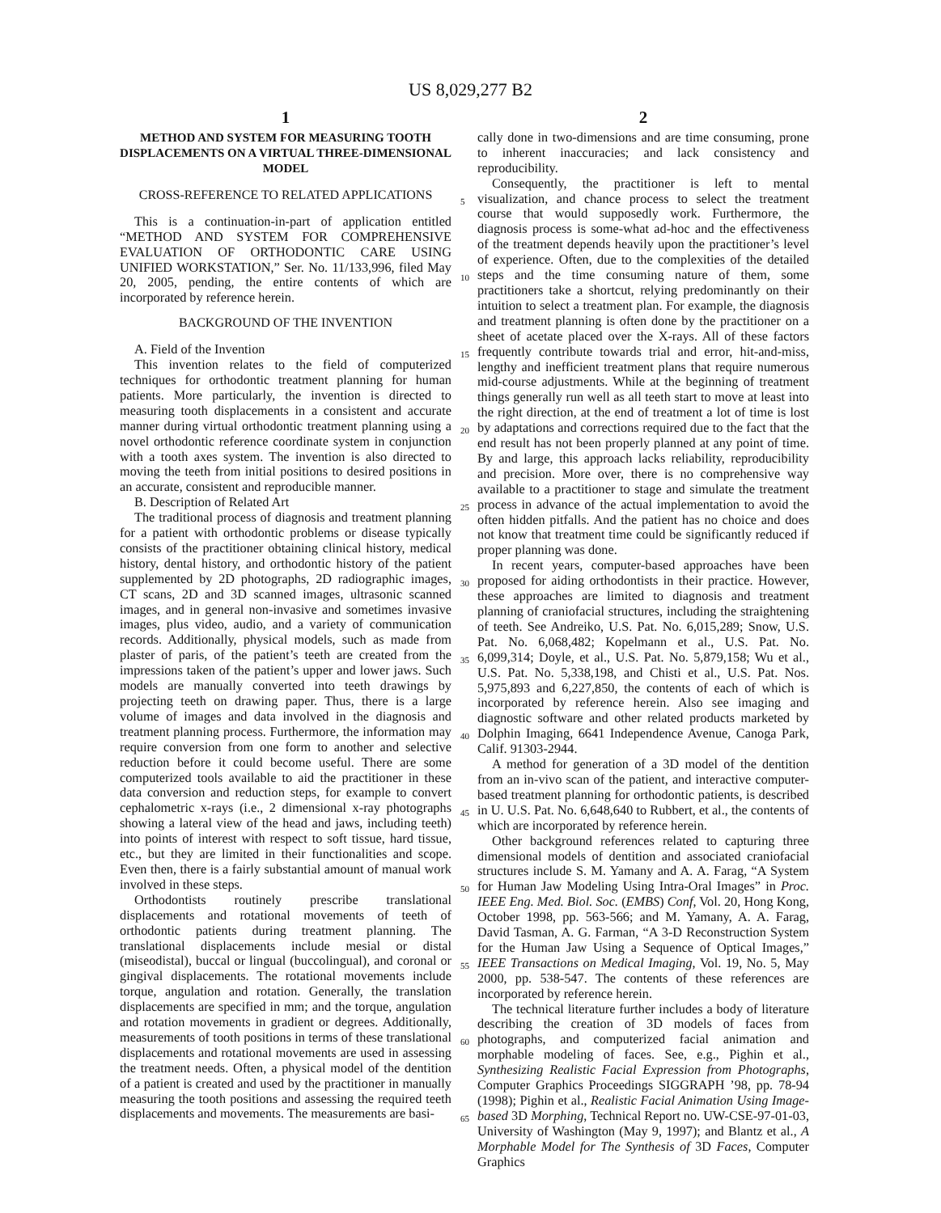US 8,029,277 B2
1
METHOD AND SYSTEM FOR MEASURING TOOTH DISPLACEMENTS ON A VIRTUAL THREE-DIMENSIONAL MODEL
CROSS-REFERENCE TO RELATED APPLICATIONS
This is a continuation-in-part of application entitled “METHOD AND SYSTEM FOR COMPREHENSIVE EVALUATION OF ORTHODONTIC CARE USING UNIFIED WORKSTATION,” Ser. No. 11/133,996, filed May 20, 2005, pending, the entire contents of which are incorporated by reference herein.
BACKGROUND OF THE INVENTION
A. Field of the Invention
This invention relates to the field of computerized techniques for orthodontic treatment planning for human patients. More particularly, the invention is directed to measuring tooth displacements in a consistent and accurate manner during virtual orthodontic treatment planning using a novel orthodontic reference coordinate system in conjunction with a tooth axes system. The invention is also directed to moving the teeth from initial positions to desired positions in an accurate, consistent and reproducible manner.
B. Description of Related Art
The traditional process of diagnosis and treatment planning for a patient with orthodontic problems or disease typically consists of the practitioner obtaining clinical history, medical history, dental history, and orthodontic history of the patient supplemented by 2D photographs, 2D radiographic images, CT scans, 2D and 3D scanned images, ultrasonic scanned images, and in general non-invasive and sometimes invasive images, plus video, audio, and a variety of communication records. Additionally, physical models, such as made from plaster of paris, of the patient’s teeth are created from the impressions taken of the patient’s upper and lower jaws. Such models are manually converted into teeth drawings by projecting teeth on drawing paper. Thus, there is a large volume of images and data involved in the diagnosis and treatment planning process. Furthermore, the information may require conversion from one form to another and selective reduction before it could become useful. There are some computerized tools available to aid the practitioner in these data conversion and reduction steps, for example to convert cephalometric x-rays (i.e., 2 dimensional x-ray photographs showing a lateral view of the head and jaws, including teeth) into points of interest with respect to soft tissue, hard tissue, etc., but they are limited in their functionalities and scope. Even then, there is a fairly substantial amount of manual work involved in these steps.
Orthodontists routinely prescribe translational displacements and rotational movements of teeth of orthodontic patients during treatment planning. The translational displacements include mesial or distal (miseodistal), buccal or lingual (buccolingual), and coronal or gingival displacements. The rotational movements include torque, angulation and rotation. Generally, the translation displacements are specified in mm; and the torque, angulation and rotation movements in gradient or degrees. Additionally, measurements of tooth positions in terms of these translational displacements and rotational movements are used in assessing the treatment needs. Often, a physical model of the dentition of a patient is created and used by the practitioner in manually measuring the tooth positions and assessing the required teeth displacements and movements. The measurements are basi-
2
cally done in two-dimensions and are time consuming, prone to inherent inaccuracies; and lack consistency and reproducibility.
Consequently, the practitioner is left to mental visualization, and chance process to select the treatment course that would supposedly work. Furthermore, the diagnosis process is some-what ad-hoc and the effectiveness of the treatment depends heavily upon the practitioner’s level of experience. Often, due to the complexities of the detailed steps and the time consuming nature of them, some practitioners take a shortcut, relying predominantly on their intuition to select a treatment plan. For example, the diagnosis and treatment planning is often done by the practitioner on a sheet of acetate placed over the X-rays. All of these factors frequently contribute towards trial and error, hit-and-miss, lengthy and inefficient treatment plans that require numerous mid-course adjustments. While at the beginning of treatment things generally run well as all teeth start to move at least into the right direction, at the end of treatment a lot of time is lost by adaptations and corrections required due to the fact that the end result has not been properly planned at any point of time. By and large, this approach lacks reliability, reproducibility and precision. More over, there is no comprehensive way available to a practitioner to stage and simulate the treatment process in advance of the actual implementation to avoid the often hidden pitfalls. And the patient has no choice and does not know that treatment time could be significantly reduced if proper planning was done.
In recent years, computer-based approaches have been proposed for aiding orthodontists in their practice. However, these approaches are limited to diagnosis and treatment planning of craniofacial structures, including the straightening of teeth. See Andreiko, U.S. Pat. No. 6,015,289; Snow, U.S. Pat. No. 6,068,482; Kopelmann et al., U.S. Pat. No. 6,099,314; Doyle, et al., U.S. Pat. No. 5,879,158; Wu et al., U.S. Pat. No. 5,338,198, and Chisti et al., U.S. Pat. Nos. 5,975,893 and 6,227,850, the contents of each of which is incorporated by reference herein. Also see imaging and diagnostic software and other related products marketed by Dolphin Imaging, 6641 Independence Avenue, Canoga Park, Calif. 91303-2944.
A method for generation of a 3D model of the dentition from an in-vivo scan of the patient, and interactive computer-based treatment planning for orthodontic patients, is described in U. U.S. Pat. No. 6,648,640 to Rubbert, et al., the contents of which are incorporated by reference herein.
Other background references related to capturing three dimensional models of dentition and associated craniofacial structures include S. M. Yamany and A. A. Farag, “A System for Human Jaw Modeling Using Intra-Oral Images” in Proc. IEEE Eng. Med. Biol. Soc. (EMBS) Conf, Vol. 20, Hong Kong, October 1998, pp. 563-566; and M. Yamany, A. A. Farag, David Tasman, A. G. Farman, “A 3-D Reconstruction System for the Human Jaw Using a Sequence of Optical Images,” IEEE Transactions on Medical Imaging, Vol. 19, No. 5, May 2000, pp. 538-547. The contents of these references are incorporated by reference herein.
The technical literature further includes a body of literature describing the creation of 3D models of faces from photographs, and computerized facial animation and morphable modeling of faces. See, e.g., Pighin et al., Synthesizing Realistic Facial Expression from Photographs, Computer Graphics Proceedings SIGGRAPH ’98, pp. 78-94 (1998); Pighin et al., Realistic Facial Animation Using Image-based 3D Morphing, Technical Report no. UW-CSE-97-01-03, University of Washington (May 9, 1997); and Blantz et al., A Morphable Model for The Synthesis of 3D Faces, Computer Graphics
5
10
15
20
25
30
35
40
45
50
55
60
65